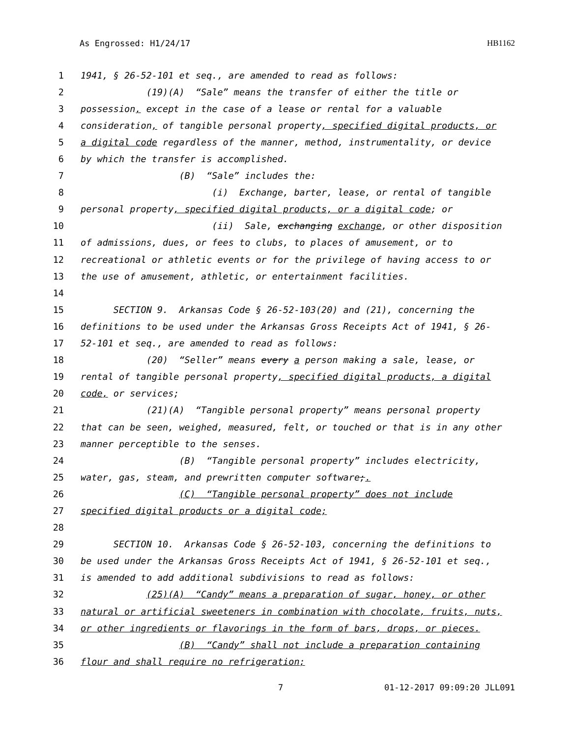As Engrossed: H1/24/17 HB1162
1 1941, § 26-52-101 et seq., are amended to read as follows:
2 (19)(A) “Sale” means the transfer of either the title or
3 possession, except in the case of a lease or rental for a valuable
4 consideration, of tangible personal property, specified digital products, or
5 a digital code regardless of the manner, method, instrumentality, or device
6 by which the transfer is accomplished.
7 (B) “Sale” includes the:
8 (i) Exchange, barter, lease, or rental of tangible
9 personal property, specified digital products, or a digital code; or
10 (ii) Sale, exchanging exchange, or other disposition
11 of admissions, dues, or fees to clubs, to places of amusement, or to
12 recreational or athletic events or for the privilege of having access to or
13 the use of amusement, athletic, or entertainment facilities.
14
15 SECTION 9. Arkansas Code § 26-52-103(20) and (21), concerning the
16 definitions to be used under the Arkansas Gross Receipts Act of 1941, § 26-
17 52-101 et seq., are amended to read as follows:
18 (20) “Seller” means every a person making a sale, lease, or
19 rental of tangible personal property, specified digital products, a digital
20 code, or services;
21 (21)(A) “Tangible personal property” means personal property
22 that can be seen, weighed, measured, felt, or touched or that is in any other
23 manner perceptible to the senses.
24 (B) “Tangible personal property” includes electricity,
25 water, gas, steam, and prewritten computer software;.
26 (C) “Tangible personal property” does not include
27 specified digital products or a digital code;
28
29 SECTION 10. Arkansas Code § 26-52-103, concerning the definitions to
30 be used under the Arkansas Gross Receipts Act of 1941, § 26-52-101 et seq.,
31 is amended to add additional subdivisions to read as follows:
32 (25)(A) “Candy” means a preparation of sugar, honey, or other
33 natural or artificial sweeteners in combination with chocolate, fruits, nuts,
34 or other ingredients or flavorings in the form of bars, drops, or pieces.
35 (B) “Candy” shall not include a preparation containing
36 flour and shall require no refrigeration;
7 01-12-2017 09:09:20 JLL091